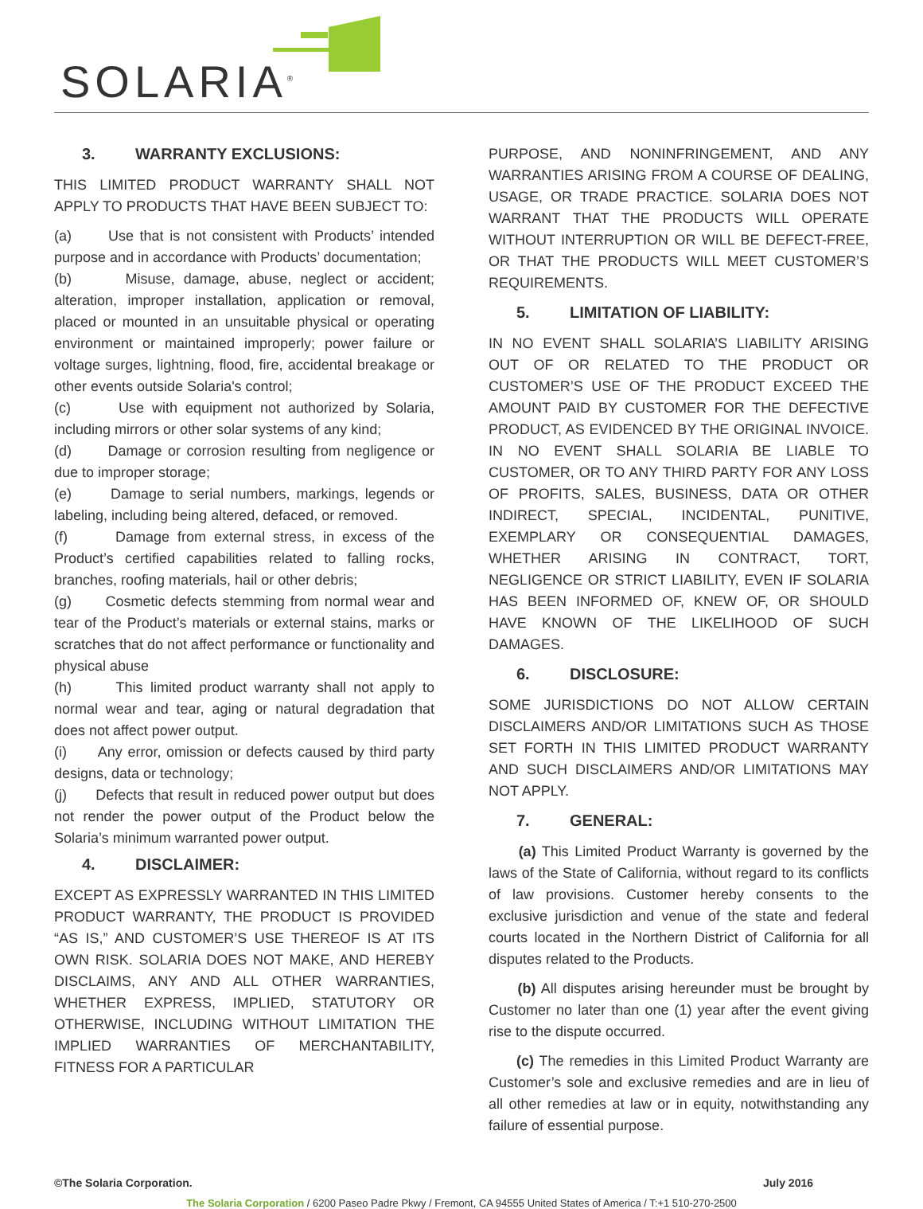SOLARIA<sup>®</sup>
3. WARRANTY EXCLUSIONS:
THIS LIMITED PRODUCT WARRANTY SHALL NOT APPLY TO PRODUCTS THAT HAVE BEEN SUBJECT TO:
(a) Use that is not consistent with Products’ intended purpose and in accordance with Products’ documentation;
(b) Misuse, damage, abuse, neglect or accident; alteration, improper installation, application or removal, placed or mounted in an unsuitable physical or operating environment or maintained improperly; power failure or voltage surges, lightning, flood, fire, accidental breakage or other events outside Solaria's control;
(c) Use with equipment not authorized by Solaria, including mirrors or other solar systems of any kind;
(d) Damage or corrosion resulting from negligence or due to improper storage;
(e) Damage to serial numbers, markings, legends or labeling, including being altered, defaced, or removed.
(f) Damage from external stress, in excess of the Product’s certified capabilities related to falling rocks, branches, roofing materials, hail or other debris;
(g) Cosmetic defects stemming from normal wear and tear of the Product’s materials or external stains, marks or scratches that do not affect performance or functionality and physical abuse
(h) This limited product warranty shall not apply to normal wear and tear, aging or natural degradation that does not affect power output.
(i) Any error, omission or defects caused by third party designs, data or technology;
(j) Defects that result in reduced power output but does not render the power output of the Product below the Solaria’s minimum warranted power output.
4. DISCLAIMER:
EXCEPT AS EXPRESSLY WARRANTED IN THIS LIMITED PRODUCT WARRANTY, THE PRODUCT IS PROVIDED “AS IS,” AND CUSTOMER’S USE THEREOF IS AT ITS OWN RISK. SOLARIA DOES NOT MAKE, AND HEREBY DISCLAIMS, ANY AND ALL OTHER WARRANTIES, WHETHER EXPRESS, IMPLIED, STATUTORY OR OTHERWISE, INCLUDING WITHOUT LIMITATION THE IMPLIED WARRANTIES OF MERCHANTABILITY, FITNESS FOR A PARTICULAR
PURPOSE, AND NONINFRINGEMENT, AND ANY WARRANTIES ARISING FROM A COURSE OF DEALING, USAGE, OR TRADE PRACTICE. SOLARIA DOES NOT WARRANT THAT THE PRODUCTS WILL OPERATE WITHOUT INTERRUPTION OR WILL BE DEFECT-FREE, OR THAT THE PRODUCTS WILL MEET CUSTOMER’S REQUIREMENTS.
5. LIMITATION OF LIABILITY:
IN NO EVENT SHALL SOLARIA’S LIABILITY ARISING OUT OF OR RELATED TO THE PRODUCT OR CUSTOMER’S USE OF THE PRODUCT EXCEED THE AMOUNT PAID BY CUSTOMER FOR THE DEFECTIVE PRODUCT, AS EVIDENCED BY THE ORIGINAL INVOICE. IN NO EVENT SHALL SOLARIA BE LIABLE TO CUSTOMER, OR TO ANY THIRD PARTY FOR ANY LOSS OF PROFITS, SALES, BUSINESS, DATA OR OTHER INDIRECT, SPECIAL, INCIDENTAL, PUNITIVE, EXEMPLARY OR CONSEQUENTIAL DAMAGES, WHETHER ARISING IN CONTRACT, TORT, NEGLIGENCE OR STRICT LIABILITY, EVEN IF SOLARIA HAS BEEN INFORMED OF, KNEW OF, OR SHOULD HAVE KNOWN OF THE LIKELIHOOD OF SUCH DAMAGES.
6. DISCLOSURE:
SOME JURISDICTIONS DO NOT ALLOW CERTAIN DISCLAIMERS AND/OR LIMITATIONS SUCH AS THOSE SET FORTH IN THIS LIMITED PRODUCT WARRANTY AND SUCH DISCLAIMERS AND/OR LIMITATIONS MAY NOT APPLY.
7. GENERAL:
(a) This Limited Product Warranty is governed by the laws of the State of California, without regard to its conflicts of law provisions. Customer hereby consents to the exclusive jurisdiction and venue of the state and federal courts located in the Northern District of California for all disputes related to the Products.
(b) All disputes arising hereunder must be brought by Customer no later than one (1) year after the event giving rise to the dispute occurred.
(c) The remedies in this Limited Product Warranty are Customer’s sole and exclusive remedies and are in lieu of all other remedies at law or in equity, notwithstanding any failure of essential purpose.
©The Solaria Corporation. July 2016
The Solaria Corporation / 6200 Paseo Padre Pkwy / Fremont, CA 94555 United States of America / T:+1 510-270-2500